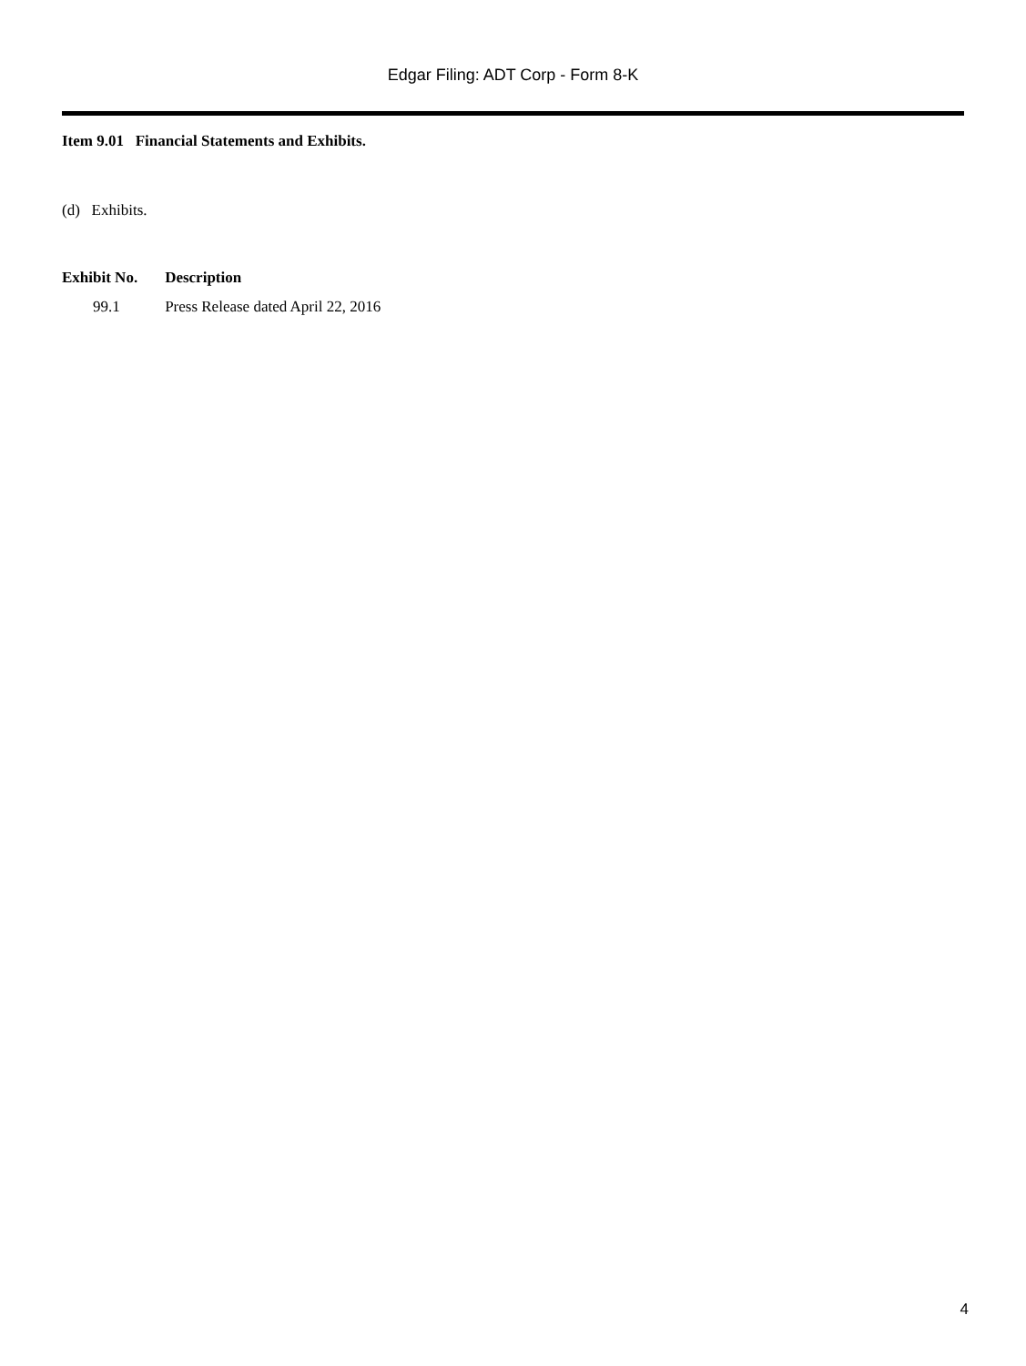Edgar Filing: ADT Corp - Form 8-K
Item 9.01 Financial Statements and Exhibits.
(d) Exhibits.
| Exhibit No. | Description |
| --- | --- |
| 99.1 | Press Release dated April 22, 2016 |
4